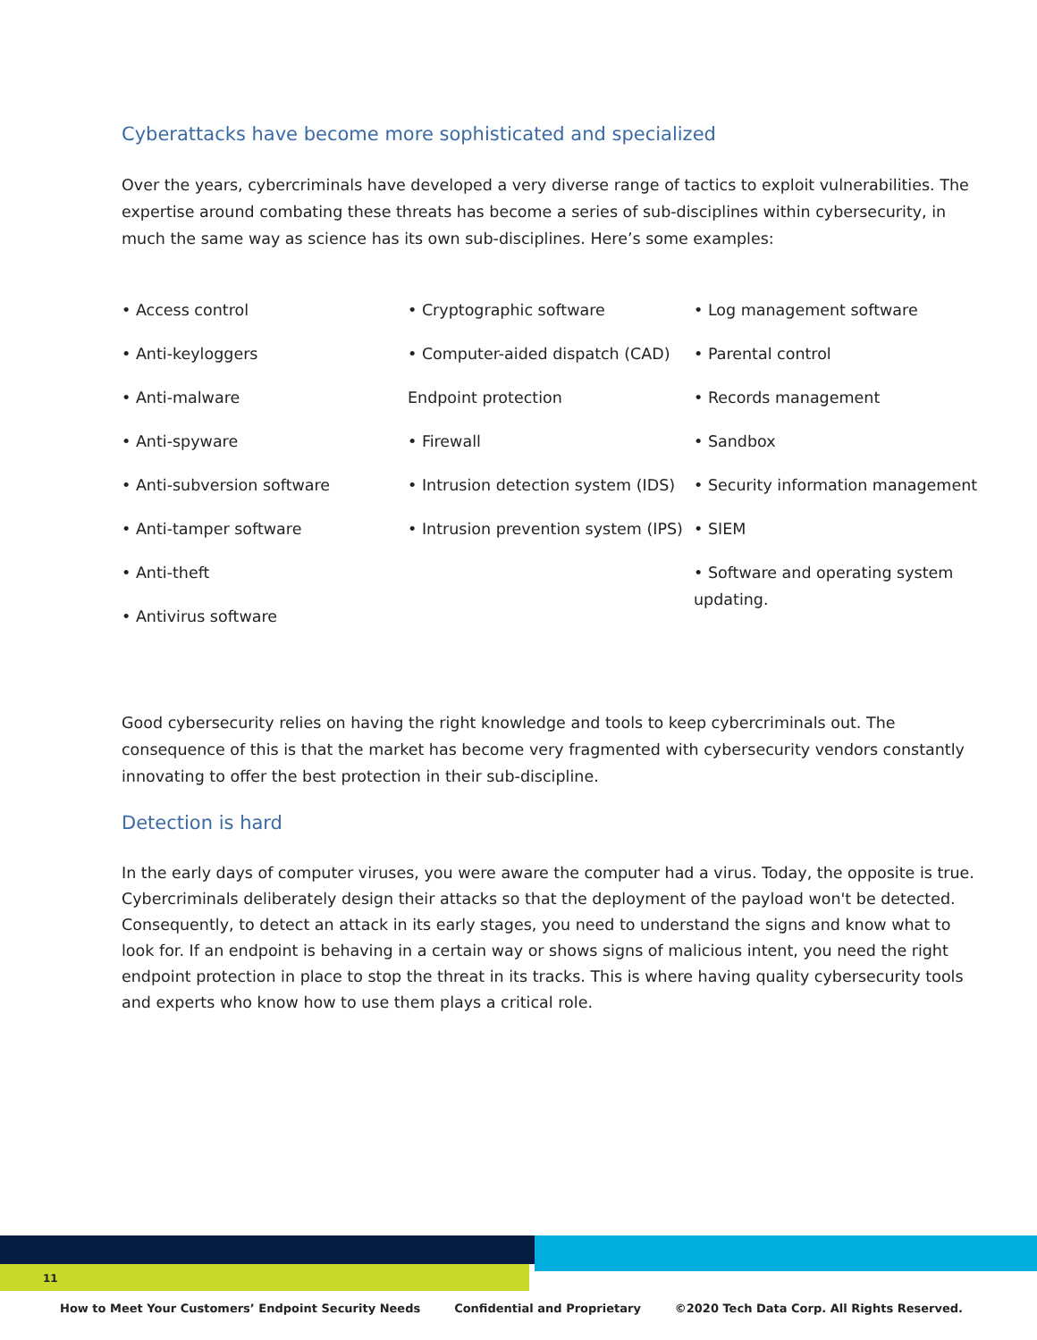Cyberattacks have become more sophisticated and specialized
Over the years, cybercriminals have developed a very diverse range of tactics to exploit vulnerabilities. The expertise around combating these threats has become a series of sub-disciplines within cybersecurity, in much the same way as science has its own sub-disciplines. Here’s some examples:
• Access control
• Anti-keyloggers
• Anti-malware
• Anti-spyware
• Anti-subversion software
• Anti-tamper software
• Anti-theft
• Antivirus software
• Cryptographic software
• Computer-aided dispatch (CAD)
Endpoint protection
• Firewall
• Intrusion detection system (IDS)
• Intrusion prevention system (IPS)
• Log management software
• Parental control
• Records management
• Sandbox
• Security information management
• SIEM
• Software and operating system updating.
Good cybersecurity relies on having the right knowledge and tools to keep cybercriminals out. The consequence of this is that the market has become very fragmented with cybersecurity vendors constantly innovating to offer the best protection in their sub-discipline.
Detection is hard
In the early days of computer viruses, you were aware the computer had a virus. Today, the opposite is true. Cybercriminals deliberately design their attacks so that the deployment of the payload won't be detected. Consequently, to detect an attack in its early stages, you need to understand the signs and know what to look for. If an endpoint is behaving in a certain way or shows signs of malicious intent, you need the right endpoint protection in place to stop the threat in its tracks. This is where having quality cybersecurity tools and experts who know how to use them plays a critical role.
11
How to Meet Your Customers’ Endpoint Security Needs Confidential and Proprietary ©2020 Tech Data Corp. All Rights Reserved.